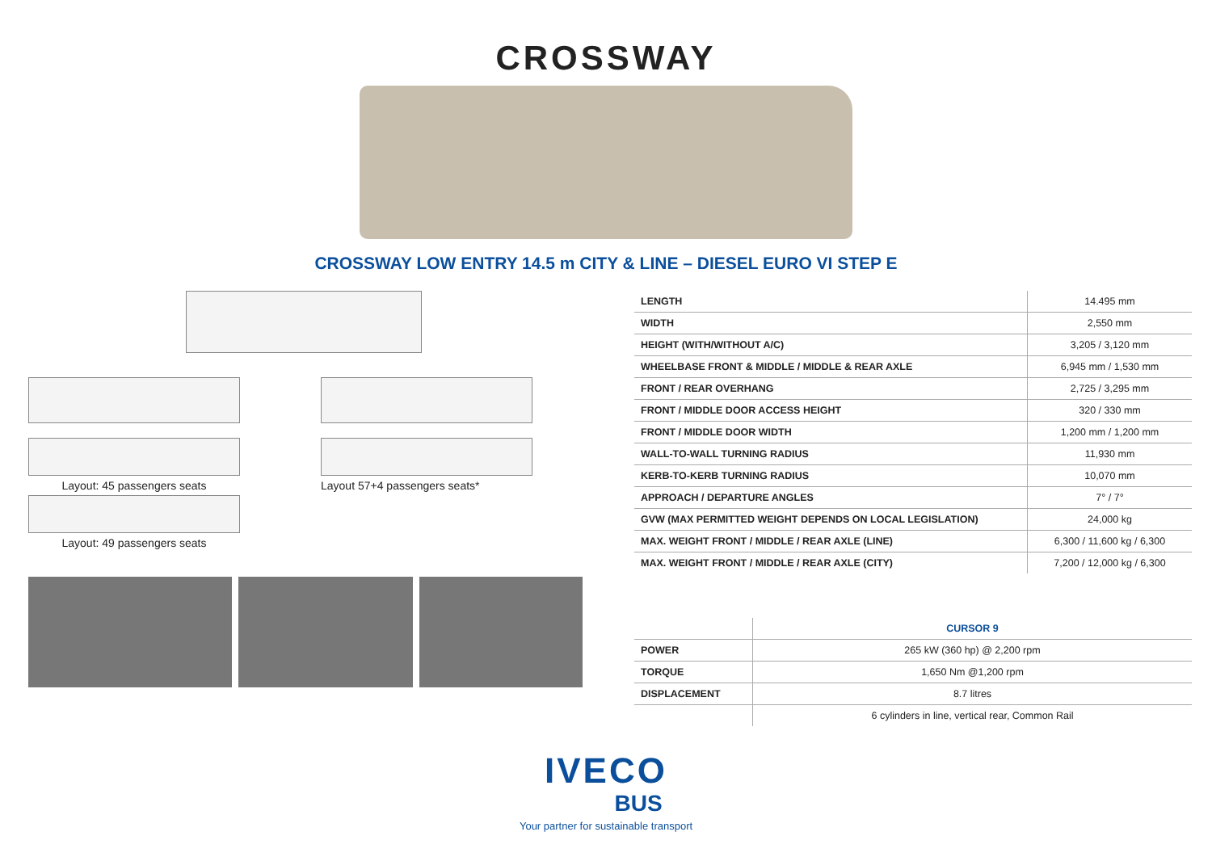CROSSWAY
CROSSWAY LOW ENTRY 14.5 m CITY & LINE – DIESEL EURO VI STEP E
Layout: 45 passengers seats
Layout: 49 passengers seats
Layout 57+4 passengers seats*
| LENGTH | 14.495 mm |
| WIDTH | 2,550 mm |
| HEIGHT (WITH/WITHOUT A/C) | 3,205 / 3,120 mm |
| WHEELBASE FRONT & MIDDLE / MIDDLE & REAR AXLE | 6,945 mm / 1,530 mm |
| FRONT / REAR OVERHANG | 2,725 / 3,295 mm |
| FRONT / MIDDLE DOOR ACCESS HEIGHT | 320 / 330 mm |
| FRONT / MIDDLE DOOR WIDTH | 1,200 mm / 1,200 mm |
| WALL-TO-WALL TURNING RADIUS | 11,930 mm |
| KERB-TO-KERB TURNING RADIUS | 10,070 mm |
| APPROACH / DEPARTURE ANGLES | 7° / 7° |
| GVW (MAX PERMITTED WEIGHT DEPENDS ON LOCAL LEGISLATION) | 24,000 kg |
| MAX. WEIGHT FRONT / MIDDLE / REAR AXLE (LINE) | 6,300 / 11,600 kg / 6,300 |
| MAX. WEIGHT FRONT / MIDDLE / REAR AXLE (CITY) | 7,200 / 12,000 kg / 6,300 |
| | CURSOR 9 |
| --- | --- |
| POWER | 265 kW (360 hp) @ 2,200 rpm |
| TORQUE | 1,650 Nm @1,200 rpm |
| DISPLACEMENT | 8.7 litres |
| | 6 cylinders in line, vertical rear, Common Rail |
IVECO
BUS
Your partner for sustainable transport